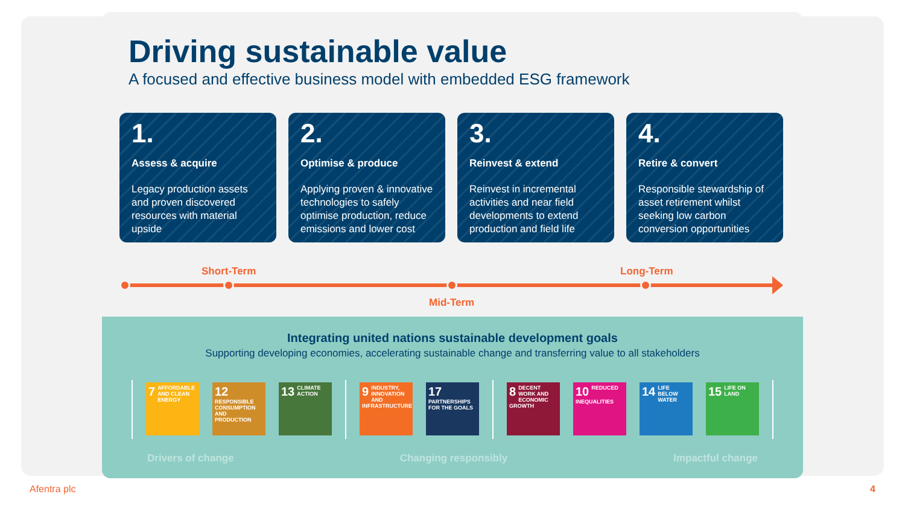Driving sustainable value
A focused and effective business model with embedded ESG framework
1.
Assess & acquire
Legacy production assets and proven discovered resources with material upside
2.
Optimise & produce
Applying proven & innovative technologies to safely optimise production, reduce emissions and lower cost
3.
Reinvest & extend
Reinvest in incremental activities and near field developments to extend production and field life
4.
Retire & convert
Responsible stewardship of asset retirement whilst seeking low carbon conversion opportunities
Short-Term Long-Term
Mid-Term
Integrating united nations sustainable development goals
Supporting developing economies, accelerating sustainable change and transferring value to all stakeholders
7 AFFORDABLE AND CLEAN ENERGY
12 RESPONSIBLE CONSUMPTION AND PRODUCTION
13 CLIMATE ACTION
9 INDUSTRY, INNOVATION AND INFRASTRUCTURE
17 PARTNERSHIPS FOR THE GOALS
8 DECENT WORK AND ECONOMIC GROWTH
10 REDUCED INEQUALITIES
14 LIFE BELOW WATER
15 LIFE ON LAND
Drivers of change Changing responsibly Impactful change
Afentra plc 4